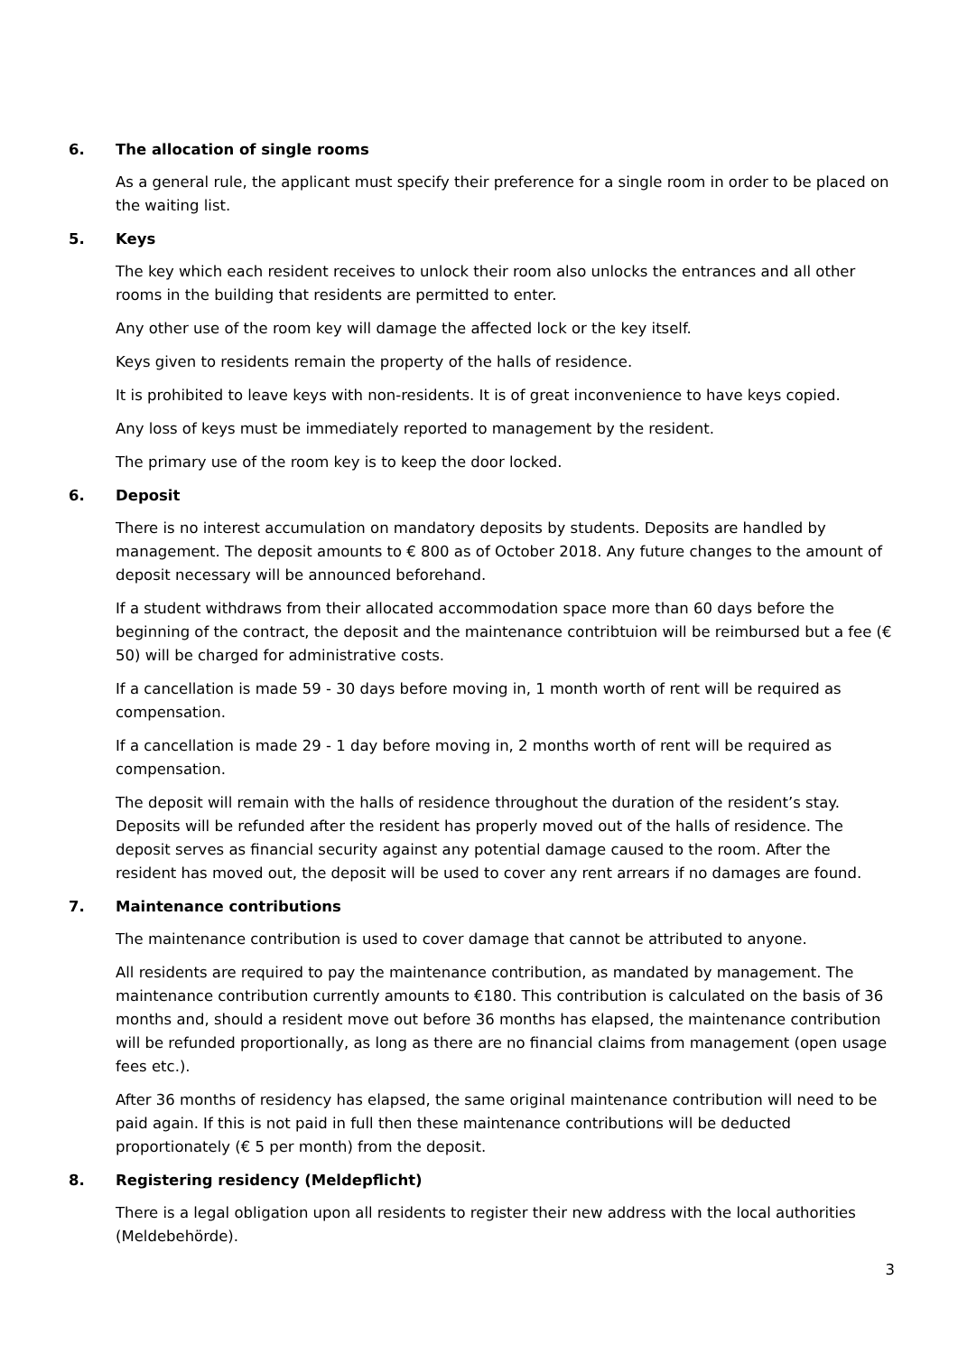6. The allocation of single rooms
As a general rule, the applicant must specify their preference for a single room in order to be placed on the waiting list.
5. Keys
The key which each resident receives to unlock their room also unlocks the entrances and all other rooms in the building that residents are permitted to enter.
Any other use of the room key will damage the affected lock or the key itself.
Keys given to residents remain the property of the halls of residence.
It is prohibited to leave keys with non-residents. It is of great inconvenience to have keys copied.
Any loss of keys must be immediately reported to management by the resident.
The primary use of the room key is to keep the door locked.
6. Deposit
There is no interest accumulation on mandatory deposits by students. Deposits are handled by management. The deposit amounts to € 800 as of October 2018. Any future changes to the amount of deposit necessary will be announced beforehand.
If a student withdraws from their allocated accommodation space more than 60 days before the beginning of the contract, the deposit and the maintenance contribtuion will be reimbursed but a fee (€ 50) will be charged for administrative costs.
If a cancellation is made 59 - 30 days before moving in, 1 month worth of rent will be required as compensation.
If a cancellation is made 29 - 1 day before moving in, 2 months worth of rent will be required as compensation.
The deposit will remain with the halls of residence throughout the duration of the resident’s stay. Deposits will be refunded after the resident has properly moved out of the halls of residence. The deposit serves as financial security against any potential damage caused to the room. After the resident has moved out, the deposit will be used to cover any rent arrears if no damages are found.
7. Maintenance contributions
The maintenance contribution is used to cover damage that cannot be attributed to anyone.
All residents are required to pay the maintenance contribution, as mandated by management. The maintenance contribution currently amounts to €180. This contribution is calculated on the basis of 36 months and, should a resident move out before 36 months has elapsed, the maintenance contribution will be refunded proportionally, as long as there are no financial claims from management (open usage fees etc.).
After 36 months of residency has elapsed, the same original maintenance contribution will need to be paid again. If this is not paid in full then these maintenance contributions will be deducted proportionately (€ 5 per month) from the deposit.
8. Registering residency (Meldepflicht)
There is a legal obligation upon all residents to register their new address with the local authorities (Meldebehörde).
3